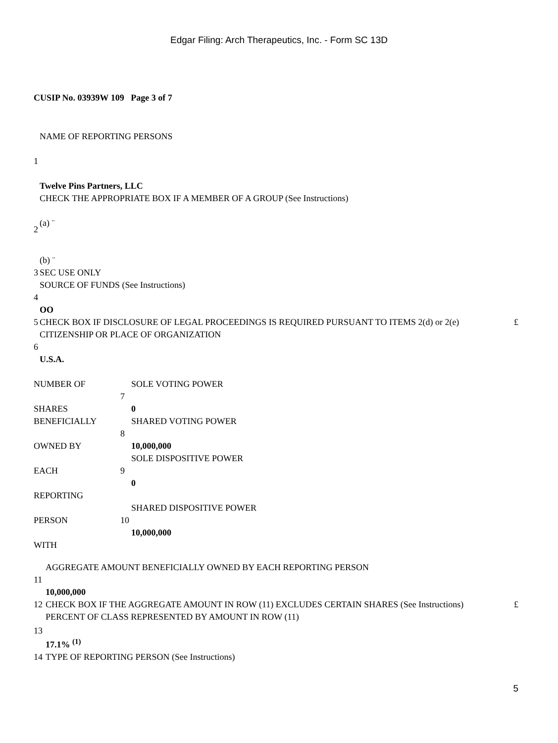Edgar Filing: Arch Therapeutics, Inc. - Form SC 13D
CUSIP No. 03939W 109 Page 3 of 7
| 1 | NAME OF REPORTING PERSONS Twelve Pins Partners, LLC | |
| 2 | CHECK THE APPROPRIATE BOX IF A MEMBER OF A GROUP (See Instructions) (a) ¨ (b) ¨ | |
| 3 | SEC USE ONLY | |
| 4 | SOURCE OF FUNDS (See Instructions) OO | |
| 5 | CHECK BOX IF DISCLOSURE OF LEGAL PROCEEDINGS IS REQUIRED PURSUANT TO ITEMS 2(d) or 2(e) | £ |
| 6 | CITIZENSHIP OR PLACE OF ORGANIZATION U.S.A. | |
| NUMBER OF SHARES | 7 | SOLE VOTING POWER 0 |
| BENEFICIALLY OWNED BY | 8 | SHARED VOTING POWER 10,000,000 |
| EACH | 9 | SOLE DISPOSITIVE POWER 0 |
| REPORTING PERSON WITH | 10 | SHARED DISPOSITIVE POWER 10,000,000 |
| 11 | AGGREGATE AMOUNT BENEFICIALLY OWNED BY EACH REPORTING PERSON 10,000,000 | |
| 12 | CHECK BOX IF THE AGGREGATE AMOUNT IN ROW (11) EXCLUDES CERTAIN SHARES (See Instructions) | £ |
| 13 | PERCENT OF CLASS REPRESENTED BY AMOUNT IN ROW (11) 17.1% <sup>(1)</sup> | |
| 14 | TYPE OF REPORTING PERSON (See Instructions) | |
5